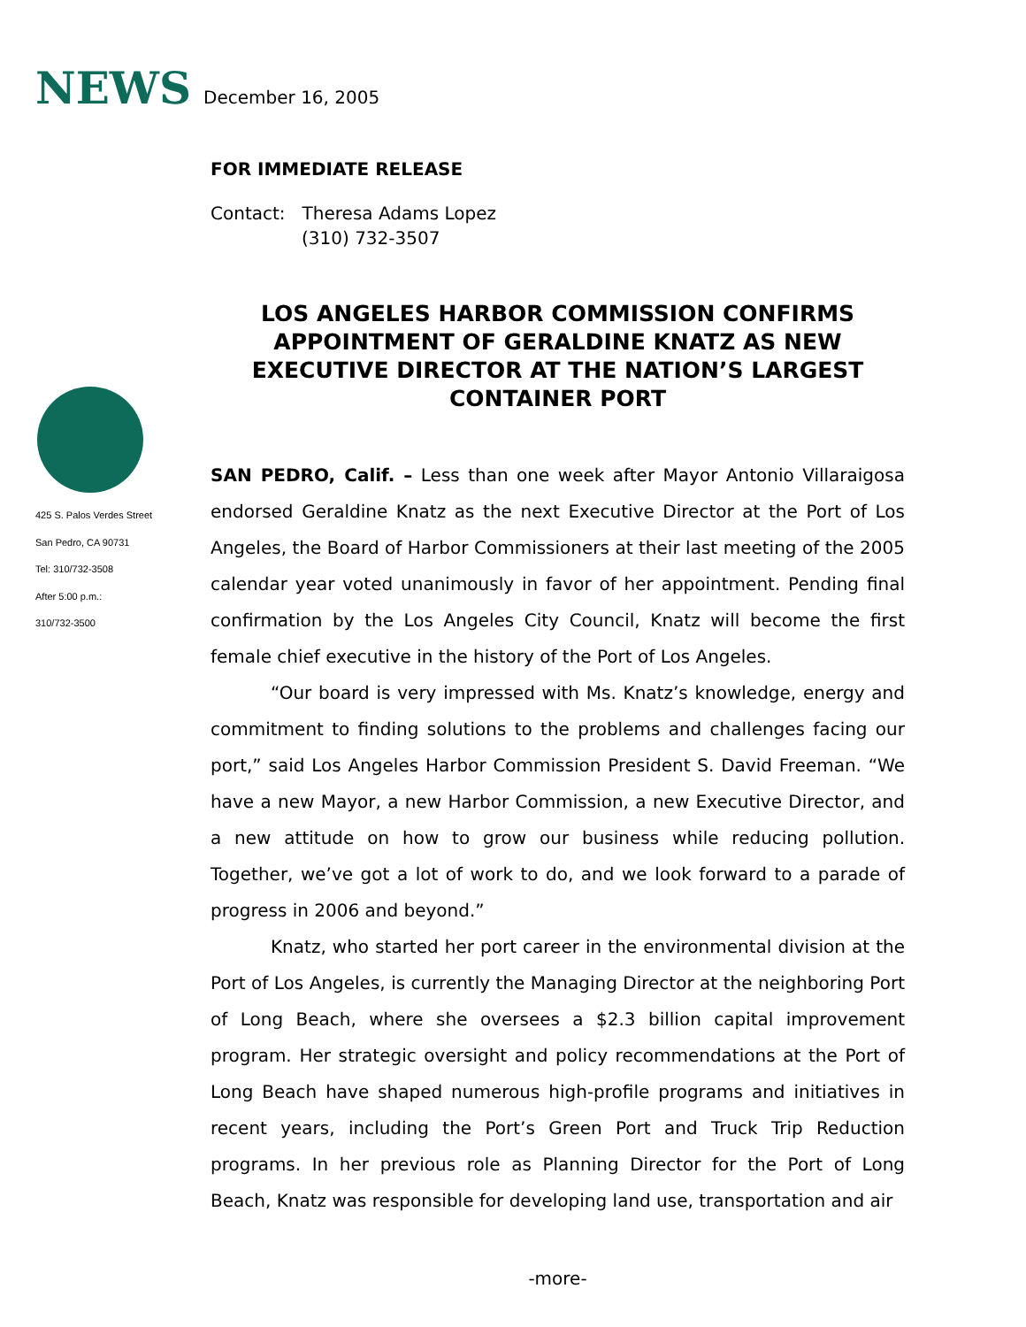NEWS December 16, 2005
FOR IMMEDIATE RELEASE
Contact: Theresa Adams Lopez
(310) 732-3507
LOS ANGELES HARBOR COMMISSION CONFIRMS APPOINTMENT OF GERALDINE KNATZ AS NEW EXECUTIVE DIRECTOR AT THE NATION’S LARGEST CONTAINER PORT
425 S. Palos Verdes Street
San Pedro, CA 90731
Tel: 310/732-3508
After 5:00 p.m.:
310/732-3500
SAN PEDRO, Calif. – Less than one week after Mayor Antonio Villaraigosa endorsed Geraldine Knatz as the next Executive Director at the Port of Los Angeles, the Board of Harbor Commissioners at their last meeting of the 2005 calendar year voted unanimously in favor of her appointment. Pending final confirmation by the Los Angeles City Council, Knatz will become the first female chief executive in the history of the Port of Los Angeles.
“Our board is very impressed with Ms. Knatz’s knowledge, energy and commitment to finding solutions to the problems and challenges facing our port,” said Los Angeles Harbor Commission President S. David Freeman. “We have a new Mayor, a new Harbor Commission, a new Executive Director, and a new attitude on how to grow our business while reducing pollution. Together, we’ve got a lot of work to do, and we look forward to a parade of progress in 2006 and beyond.”
Knatz, who started her port career in the environmental division at the Port of Los Angeles, is currently the Managing Director at the neighboring Port of Long Beach, where she oversees a $2.3 billion capital improvement program. Her strategic oversight and policy recommendations at the Port of Long Beach have shaped numerous high-profile programs and initiatives in recent years, including the Port’s Green Port and Truck Trip Reduction programs. In her previous role as Planning Director for the Port of Long Beach, Knatz was responsible for developing land use, transportation and air
-more-